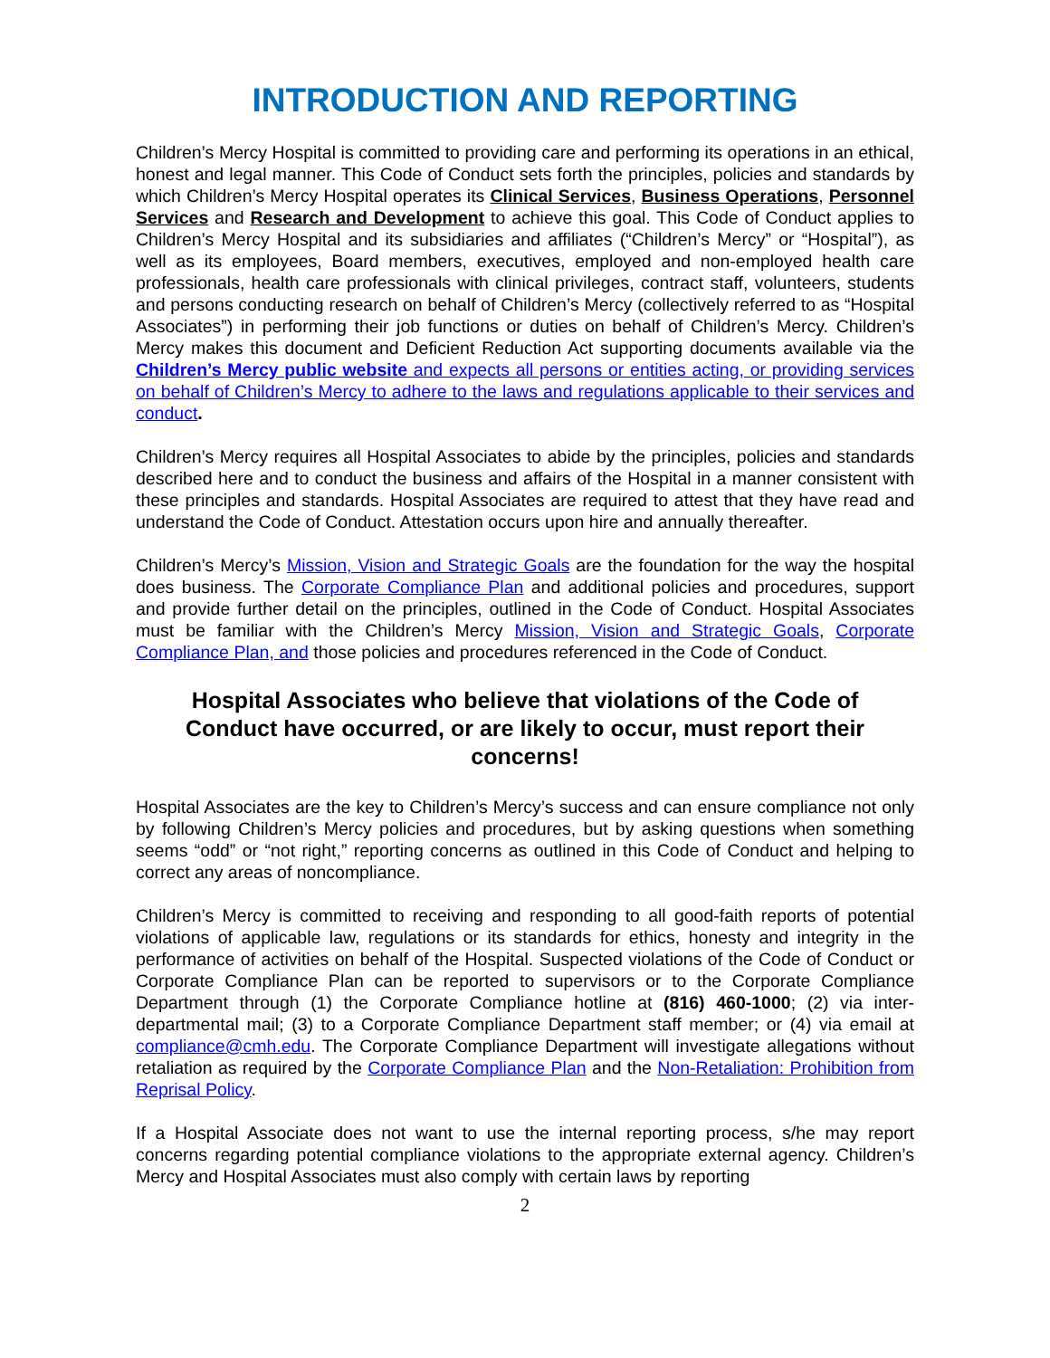INTRODUCTION AND REPORTING
Children’s Mercy Hospital is committed to providing care and performing its operations in an ethical, honest and legal manner. This Code of Conduct sets forth the principles, policies and standards by which Children’s Mercy Hospital operates its Clinical Services, Business Operations, Personnel Services and Research and Development to achieve this goal. This Code of Conduct applies to Children’s Mercy Hospital and its subsidiaries and affiliates (“Children’s Mercy” or “Hospital”), as well as its employees, Board members, executives, employed and non-employed health care professionals, health care professionals with clinical privileges, contract staff, volunteers, students and persons conducting research on behalf of Children’s Mercy (collectively referred to as “Hospital Associates”) in performing their job functions or duties on behalf of Children’s Mercy. Children’s Mercy makes this document and Deficient Reduction Act supporting documents available via the Children’s Mercy public website and expects all persons or entities acting, or providing services on behalf of Children’s Mercy to adhere to the laws and regulations applicable to their services and conduct.
Children’s Mercy requires all Hospital Associates to abide by the principles, policies and standards described here and to conduct the business and affairs of the Hospital in a manner consistent with these principles and standards. Hospital Associates are required to attest that they have read and understand the Code of Conduct. Attestation occurs upon hire and annually thereafter.
Children’s Mercy’s Mission, Vision and Strategic Goals are the foundation for the way the hospital does business. The Corporate Compliance Plan and additional policies and procedures, support and provide further detail on the principles, outlined in the Code of Conduct. Hospital Associates must be familiar with the Children’s Mercy Mission, Vision and Strategic Goals, Corporate Compliance Plan, and those policies and procedures referenced in the Code of Conduct.
Hospital Associates who believe that violations of the Code of Conduct have occurred, or are likely to occur, must report their concerns!
Hospital Associates are the key to Children’s Mercy’s success and can ensure compliance not only by following Children’s Mercy policies and procedures, but by asking questions when something seems “odd” or “not right,” reporting concerns as outlined in this Code of Conduct and helping to correct any areas of noncompliance.
Children’s Mercy is committed to receiving and responding to all good-faith reports of potential violations of applicable law, regulations or its standards for ethics, honesty and integrity in the performance of activities on behalf of the Hospital. Suspected violations of the Code of Conduct or Corporate Compliance Plan can be reported to supervisors or to the Corporate Compliance Department through (1) the Corporate Compliance hotline at (816) 460-1000; (2) via inter-departmental mail; (3) to a Corporate Compliance Department staff member; or (4) via email at compliance@cmh.edu. The Corporate Compliance Department will investigate allegations without retaliation as required by the Corporate Compliance Plan and the Non-Retaliation: Prohibition from Reprisal Policy.
If a Hospital Associate does not want to use the internal reporting process, s/he may report concerns regarding potential compliance violations to the appropriate external agency. Children’s Mercy and Hospital Associates must also comply with certain laws by reporting
2